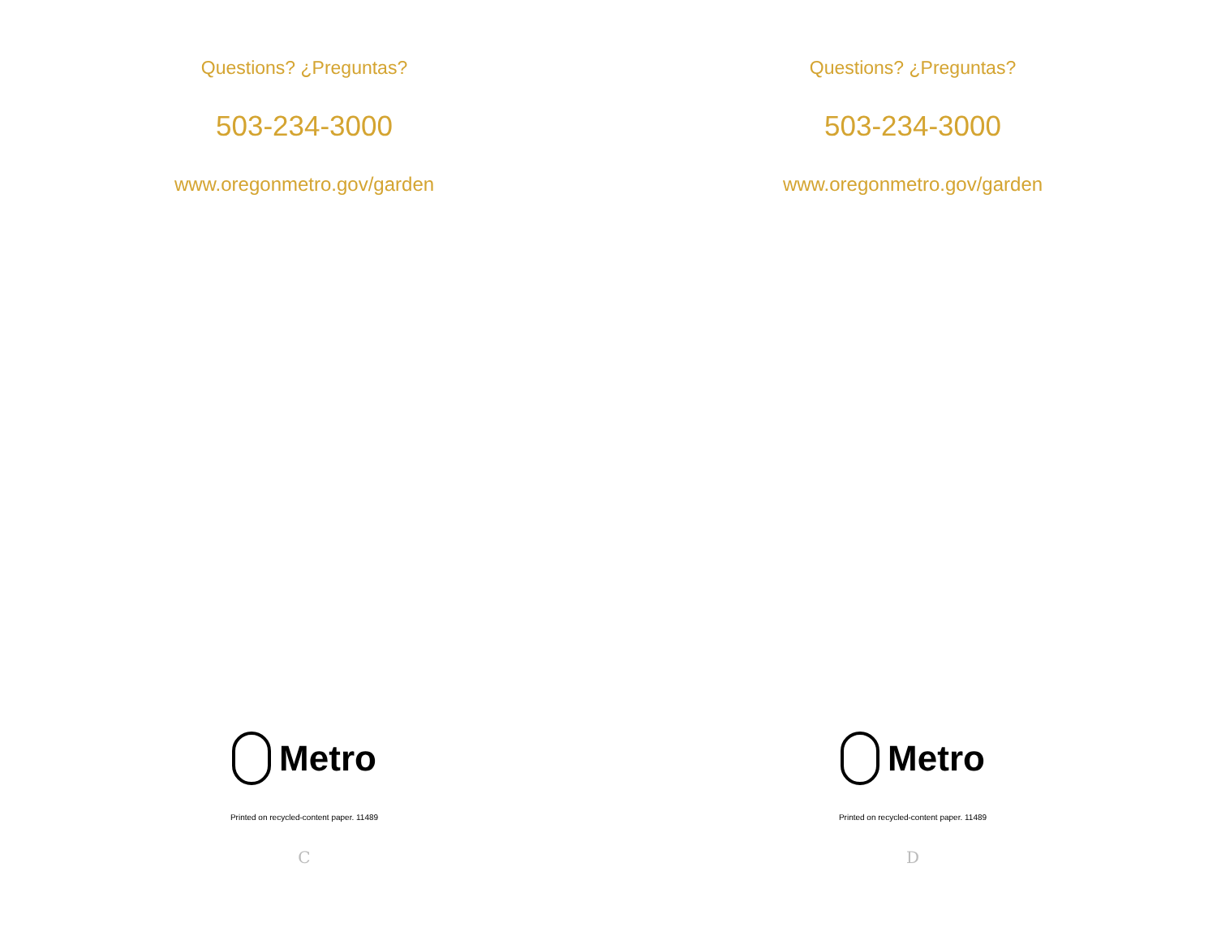Questions? ¿Preguntas?
503-234-3000
www.oregonmetro.gov/garden
Metro
Printed on recycled-content paper. 11489
C
Questions? ¿Preguntas?
503-234-3000
www.oregonmetro.gov/garden
Metro
Printed on recycled-content paper. 11489
D